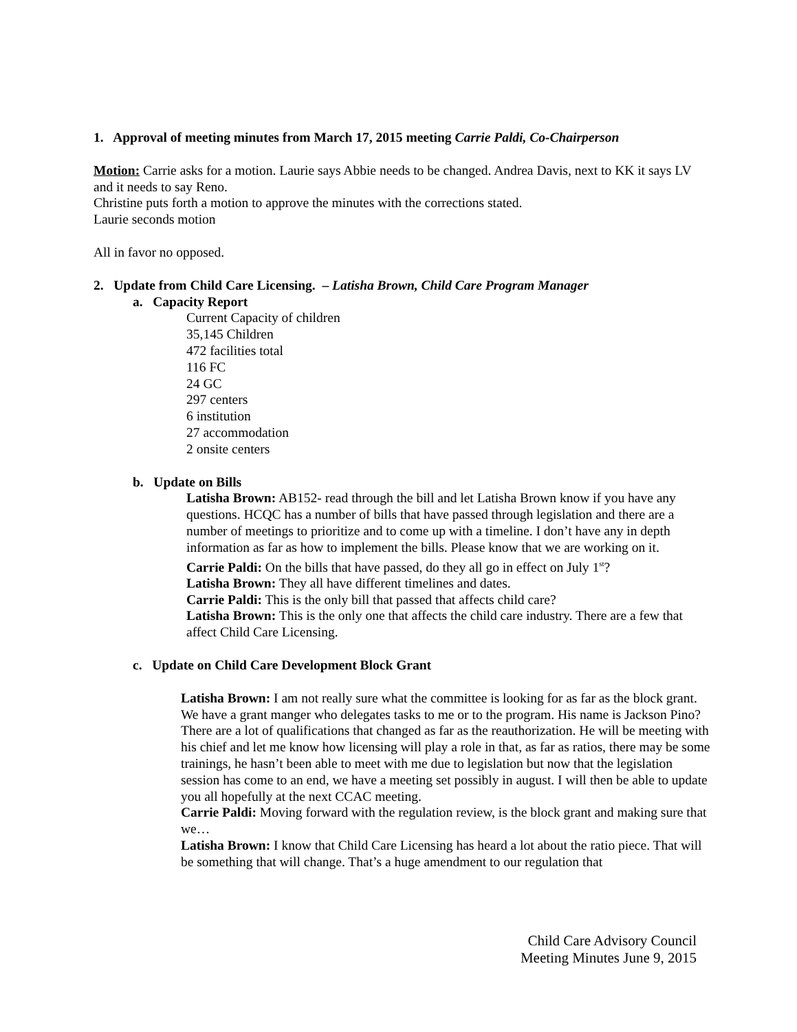1. Approval of meeting minutes from March 17, 2015 meeting Carrie Paldi, Co-Chairperson
Motion: Carrie asks for a motion. Laurie says Abbie needs to be changed. Andrea Davis, next to KK it says LV and it needs to say Reno.
Christine puts forth a motion to approve the minutes with the corrections stated.
Laurie seconds motion
All in favor no opposed.
2. Update from Child Care Licensing. – Latisha Brown, Child Care Program Manager
a. Capacity Report
Current Capacity of children
35,145 Children
472 facilities total
116 FC
24 GC
297 centers
6 institution
27 accommodation
2 onsite centers
b. Update on Bills
Latisha Brown: AB152- read through the bill and let Latisha Brown know if you have any questions. HCQC has a number of bills that have passed through legislation and there are a number of meetings to prioritize and to come up with a timeline. I don’t have any in depth information as far as how to implement the bills. Please know that we are working on it.
Carrie Paldi: On the bills that have passed, do they all go in effect on July 1<sup>st</sup>?
Latisha Brown: They all have different timelines and dates.
Carrie Paldi: This is the only bill that passed that affects child care?
Latisha Brown: This is the only one that affects the child care industry. There are a few that affect Child Care Licensing.
c. Update on Child Care Development Block Grant
Latisha Brown: I am not really sure what the committee is looking for as far as the block grant. We have a grant manger who delegates tasks to me or to the program. His name is Jackson Pino? There are a lot of qualifications that changed as far as the reauthorization. He will be meeting with his chief and let me know how licensing will play a role in that, as far as ratios, there may be some trainings, he hasn’t been able to meet with me due to legislation but now that the legislation session has come to an end, we have a meeting set possibly in august. I will then be able to update you all hopefully at the next CCAC meeting.
Carrie Paldi: Moving forward with the regulation review, is the block grant and making sure that we…
Latisha Brown: I know that Child Care Licensing has heard a lot about the ratio piece. That will be something that will change. That’s a huge amendment to our regulation that
Child Care Advisory Council
Meeting Minutes June 9, 2015